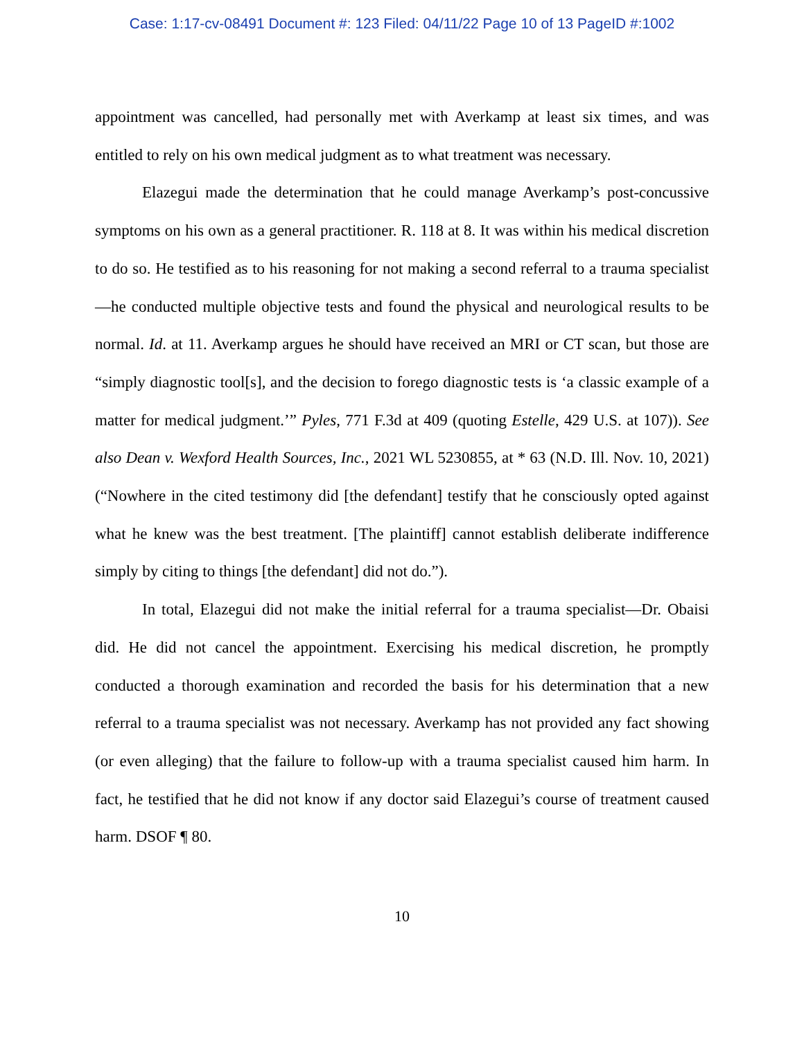Case: 1:17-cv-08491 Document #: 123 Filed: 04/11/22 Page 10 of 13 PageID #:1002
appointment was cancelled, had personally met with Averkamp at least six times, and was entitled to rely on his own medical judgment as to what treatment was necessary.
Elazegui made the determination that he could manage Averkamp’s post-concussive symptoms on his own as a general practitioner. R. 118 at 8. It was within his medical discretion to do so. He testified as to his reasoning for not making a second referral to a trauma specialist—he conducted multiple objective tests and found the physical and neurological results to be normal. Id. at 11. Averkamp argues he should have received an MRI or CT scan, but those are “simply diagnostic tool[s], and the decision to forego diagnostic tests is ‘a classic example of a matter for medical judgment.’” Pyles, 771 F.3d at 409 (quoting Estelle, 429 U.S. at 107)). See also Dean v. Wexford Health Sources, Inc., 2021 WL 5230855, at * 63 (N.D. Ill. Nov. 10, 2021) (“Nowhere in the cited testimony did [the defendant] testify that he consciously opted against what he knew was the best treatment. [The plaintiff] cannot establish deliberate indifference simply by citing to things [the defendant] did not do.”).
In total, Elazegui did not make the initial referral for a trauma specialist—Dr. Obaisi did. He did not cancel the appointment. Exercising his medical discretion, he promptly conducted a thorough examination and recorded the basis for his determination that a new referral to a trauma specialist was not necessary. Averkamp has not provided any fact showing (or even alleging) that the failure to follow-up with a trauma specialist caused him harm. In fact, he testified that he did not know if any doctor said Elazegui’s course of treatment caused harm. DSOF ¶ 80.
10